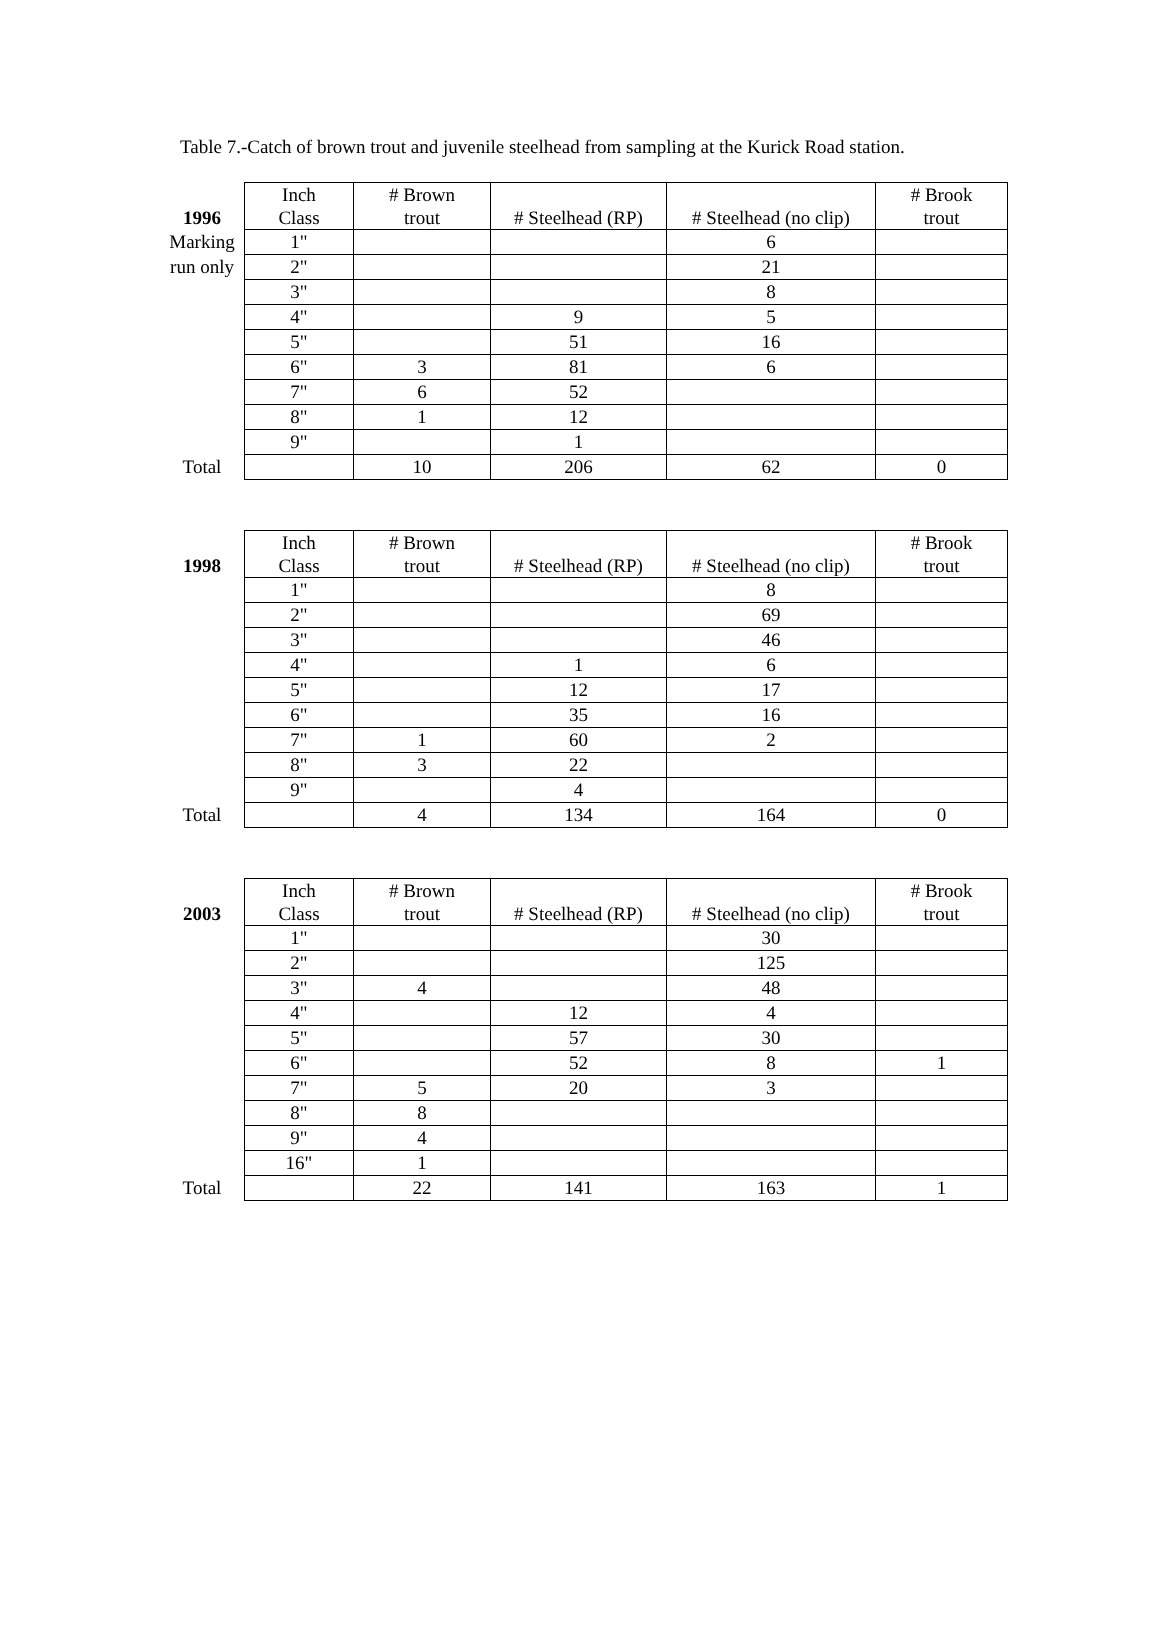Table 7.-Catch of brown trout and juvenile steelhead from sampling at the Kurick Road station.
| 1996 | Inch Class | # Brown trout | # Steelhead (RP) | # Steelhead (no clip) | # Brook trout |
| --- | --- | --- | --- | --- | --- |
| Marking | 1" | | | 6 | |
| run only | 2" | | | 21 | |
| | 3" | | | 8 | |
| | 4" | | 9 | 5 | |
| | 5" | | 51 | 16 | |
| | 6" | 3 | 81 | 6 | |
| | 7" | 6 | 52 | | |
| | 8" | 1 | 12 | | |
| | 9" | | 1 | | |
| Total | | 10 | 206 | 62 | 0 |
| 1998 | Inch Class | # Brown trout | # Steelhead (RP) | # Steelhead (no clip) | # Brook trout |
| --- | --- | --- | --- | --- | --- |
| | 1" | | | 8 | |
| | 2" | | | 69 | |
| | 3" | | | 46 | |
| | 4" | | 1 | 6 | |
| | 5" | | 12 | 17 | |
| | 6" | | 35 | 16 | |
| | 7" | 1 | 60 | 2 | |
| | 8" | 3 | 22 | | |
| | 9" | | 4 | | |
| Total | | 4 | 134 | 164 | 0 |
| 2003 | Inch Class | # Brown trout | # Steelhead (RP) | # Steelhead (no clip) | # Brook trout |
| --- | --- | --- | --- | --- | --- |
| | 1" | | | 30 | |
| | 2" | | | 125 | |
| | 3" | 4 | | 48 | |
| | 4" | | 12 | 4 | |
| | 5" | | 57 | 30 | |
| | 6" | | 52 | 8 | 1 |
| | 7" | 5 | 20 | 3 | |
| | 8" | 8 | | | |
| | 9" | 4 | | | |
| | 16" | 1 | | | |
| Total | | 22 | 141 | 163 | 1 |